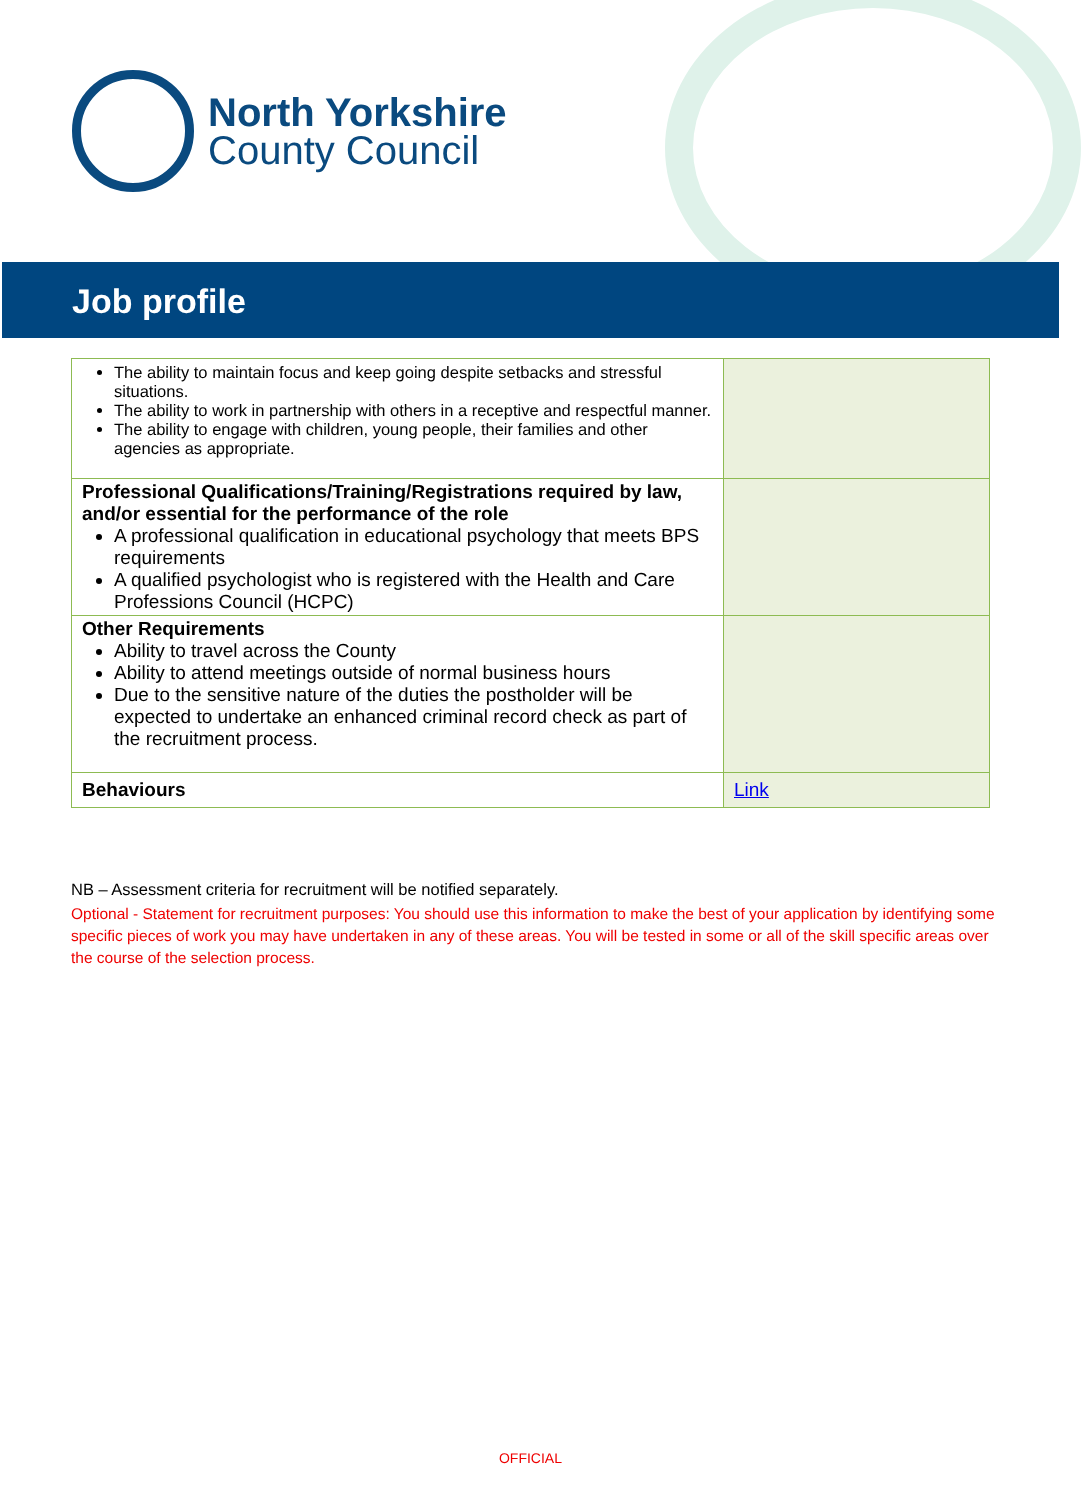North Yorkshire
County Council
Job profile
| The ability to maintain focus and keep going despite setbacks and stressful situations. The ability to work in partnership with others in a receptive and respectful manner. The ability to engage with children, young people, their families and other agencies as appropriate. | |
| Professional Qualifications/Training/Registrations required by law, and/or essential for the performance of the role A professional qualification in educational psychology that meets BPS requirements A qualified psychologist who is registered with the Health and Care Professions Council (HCPC) | |
| Other Requirements Ability to travel across the County Ability to attend meetings outside of normal business hours Due to the sensitive nature of the duties the postholder will be expected to undertake an enhanced criminal record check as part of the recruitment process. | |
| Behaviours | Link |
NB – Assessment criteria for recruitment will be notified separately.
Optional - Statement for recruitment purposes: You should use this information to make the best of your application by identifying some specific pieces of work you may have undertaken in any of these areas. You will be tested in some or all of the skill specific areas over the course of the selection process.
OFFICIAL